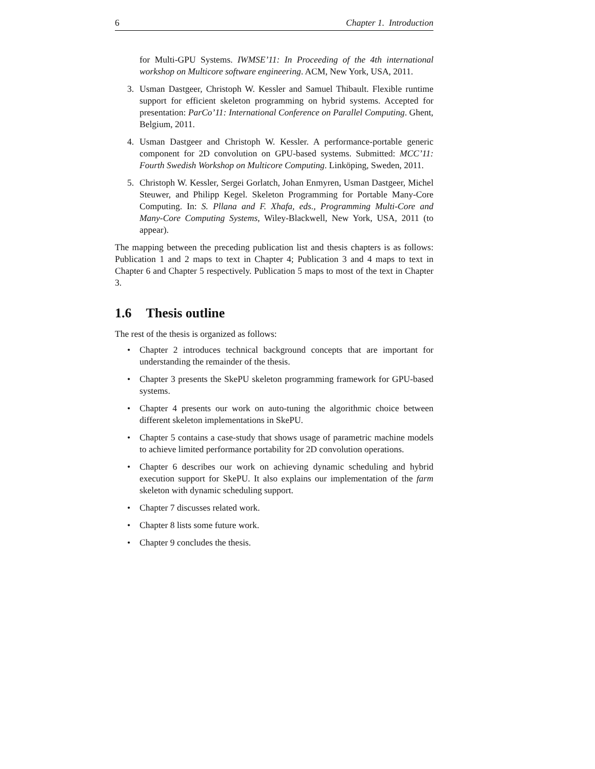6 Chapter 1. Introduction
for Multi-GPU Systems. IWMSE’11: In Proceeding of the 4th international workshop on Multicore software engineering. ACM, New York, USA, 2011.
3. Usman Dastgeer, Christoph W. Kessler and Samuel Thibault. Flexible runtime support for efficient skeleton programming on hybrid systems. Accepted for presentation: ParCo’11: International Conference on Parallel Computing. Ghent, Belgium, 2011.
4. Usman Dastgeer and Christoph W. Kessler. A performance-portable generic component for 2D convolution on GPU-based systems. Submitted: MCC’11: Fourth Swedish Workshop on Multicore Computing. Linköping, Sweden, 2011.
5. Christoph W. Kessler, Sergei Gorlatch, Johan Enmyren, Usman Dastgeer, Michel Steuwer, and Philipp Kegel. Skeleton Programming for Portable Many-Core Computing. In: S. Pllana and F. Xhafa, eds., Programming Multi-Core and Many-Core Computing Systems, Wiley-Blackwell, New York, USA, 2011 (to appear).
The mapping between the preceding publication list and thesis chapters is as follows: Publication 1 and 2 maps to text in Chapter 4; Publication 3 and 4 maps to text in Chapter 6 and Chapter 5 respectively. Publication 5 maps to most of the text in Chapter 3.
1.6 Thesis outline
The rest of the thesis is organized as follows:
• Chapter 2 introduces technical background concepts that are important for understanding the remainder of the thesis.
• Chapter 3 presents the SkePU skeleton programming framework for GPU-based systems.
• Chapter 4 presents our work on auto-tuning the algorithmic choice between different skeleton implementations in SkePU.
• Chapter 5 contains a case-study that shows usage of parametric machine models to achieve limited performance portability for 2D convolution operations.
• Chapter 6 describes our work on achieving dynamic scheduling and hybrid execution support for SkePU. It also explains our implementation of the farm skeleton with dynamic scheduling support.
• Chapter 7 discusses related work.
• Chapter 8 lists some future work.
• Chapter 9 concludes the thesis.